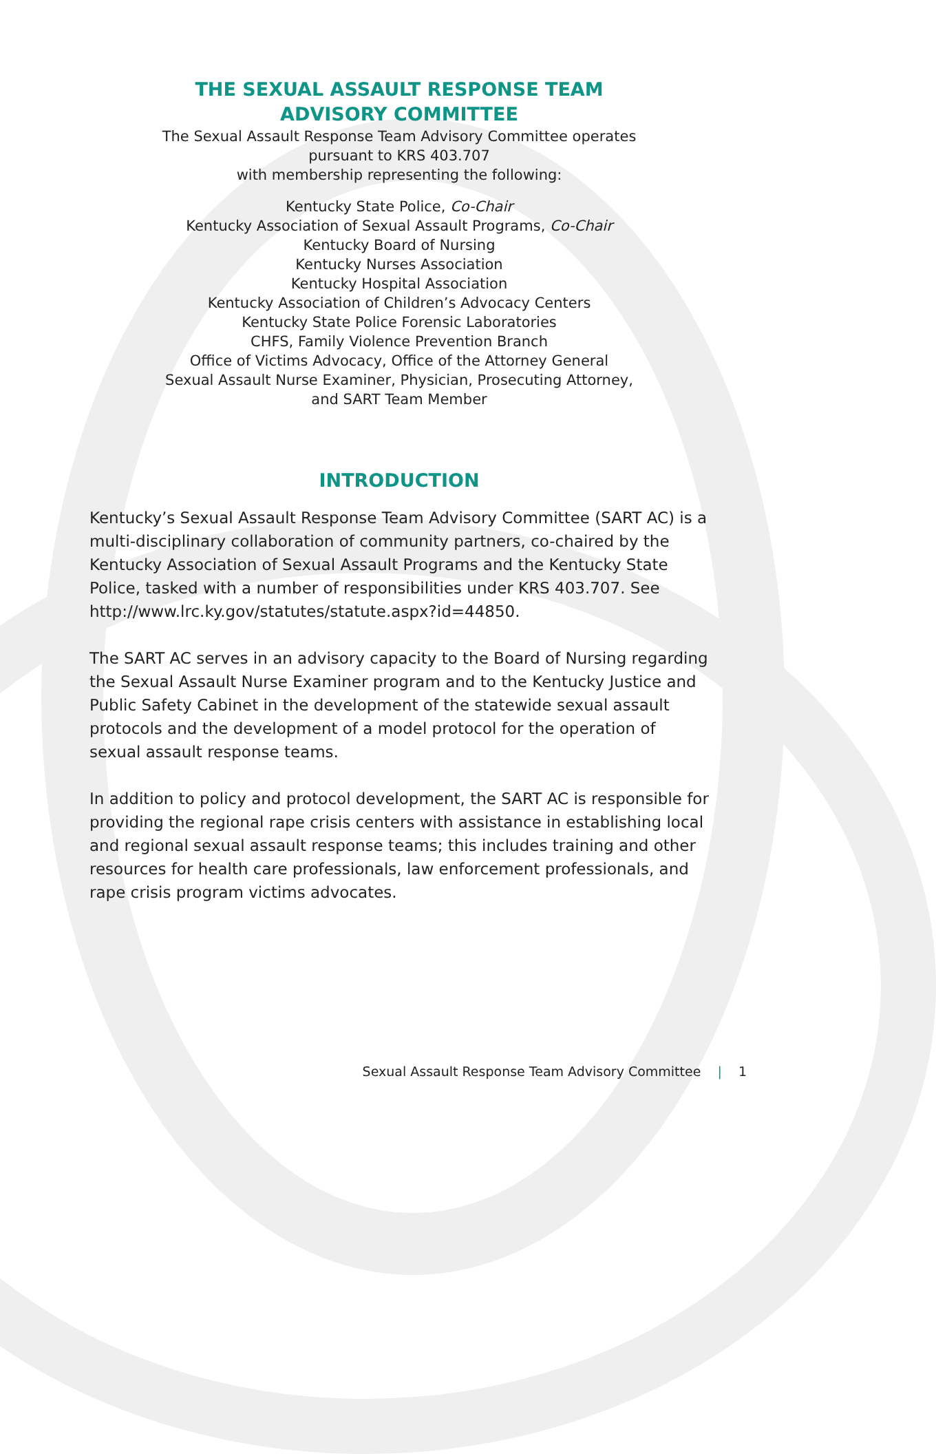THE SEXUAL ASSAULT RESPONSE TEAM
ADVISORY COMMITTEE
The Sexual Assault Response Team Advisory Committee operates
pursuant to KRS 403.707
with membership representing the following:
Kentucky State Police, Co-Chair
Kentucky Association of Sexual Assault Programs, Co-Chair
Kentucky Board of Nursing
Kentucky Nurses Association
Kentucky Hospital Association
Kentucky Association of Children’s Advocacy Centers
Kentucky State Police Forensic Laboratories
CHFS, Family Violence Prevention Branch
Office of Victims Advocacy, Office of the Attorney General
Sexual Assault Nurse Examiner, Physician, Prosecuting Attorney,
and SART Team Member
INTRODUCTION
Kentucky’s Sexual Assault Response Team Advisory Committee (SART AC) is a multi-disciplinary collaboration of community partners, co-chaired by the Kentucky Association of Sexual Assault Programs and the Kentucky State Police, tasked with a number of responsibilities under KRS 403.707. See http://www.lrc.ky.gov/statutes/statute.aspx?id=44850.
The SART AC serves in an advisory capacity to the Board of Nursing regarding the Sexual Assault Nurse Examiner program and to the Kentucky Justice and Public Safety Cabinet in the development of the statewide sexual assault protocols and the development of a model protocol for the operation of sexual assault response teams.
In addition to policy and protocol development, the SART AC is responsible for providing the regional rape crisis centers with assistance in establishing local and regional sexual assault response teams; this includes training and other resources for health care professionals, law enforcement professionals, and rape crisis program victims advocates.
Sexual Assault Response Team Advisory Committee | 1